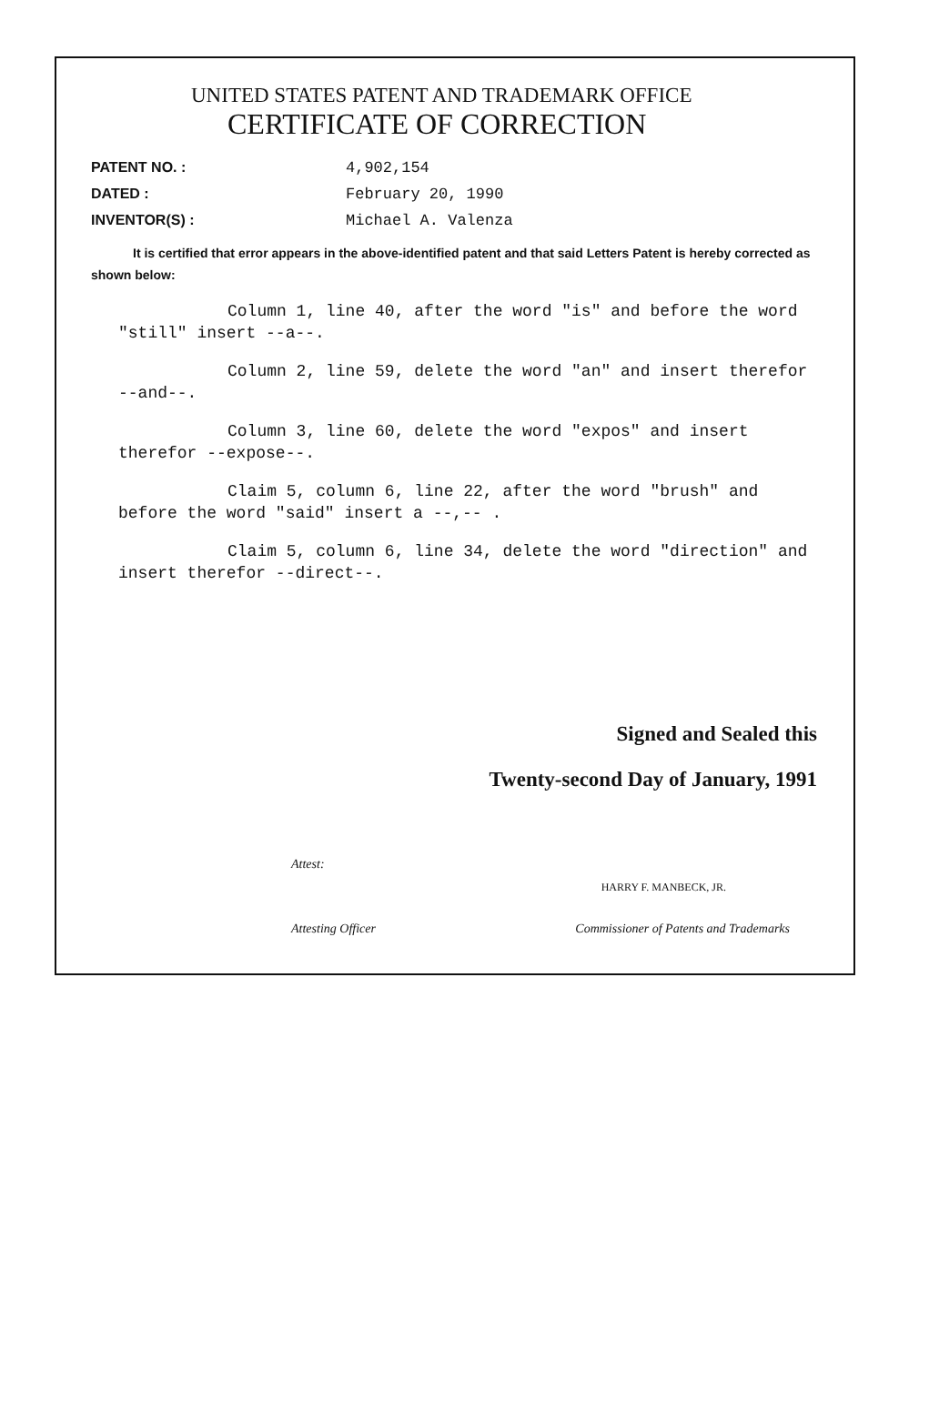UNITED STATES PATENT AND TRADEMARK OFFICE
CERTIFICATE OF CORRECTION
PATENT NO. : 4,902,154
DATED : February 20, 1990
INVENTOR(S) : Michael A. Valenza
It is certified that error appears in the above-identified patent and that said Letters Patent is hereby corrected as shown below:
Column 1, line 40, after the word "is" and before the word "still" insert --a--.
Column 2, line 59, delete the word "an" and insert therefor --and--.
Column 3, line 60, delete the word "expos" and insert therefor --expose--.
Claim 5, column 6, line 22, after the word "brush" and before the word "said" insert a --,-- .
Claim 5, column 6, line 34, delete the word "direction" and insert therefor --direct--.
Signed and Sealed this
Twenty-second Day of January, 1991
Attest:
HARRY F. MANBECK, JR.
Attesting Officer Commissioner of Patents and Trademarks